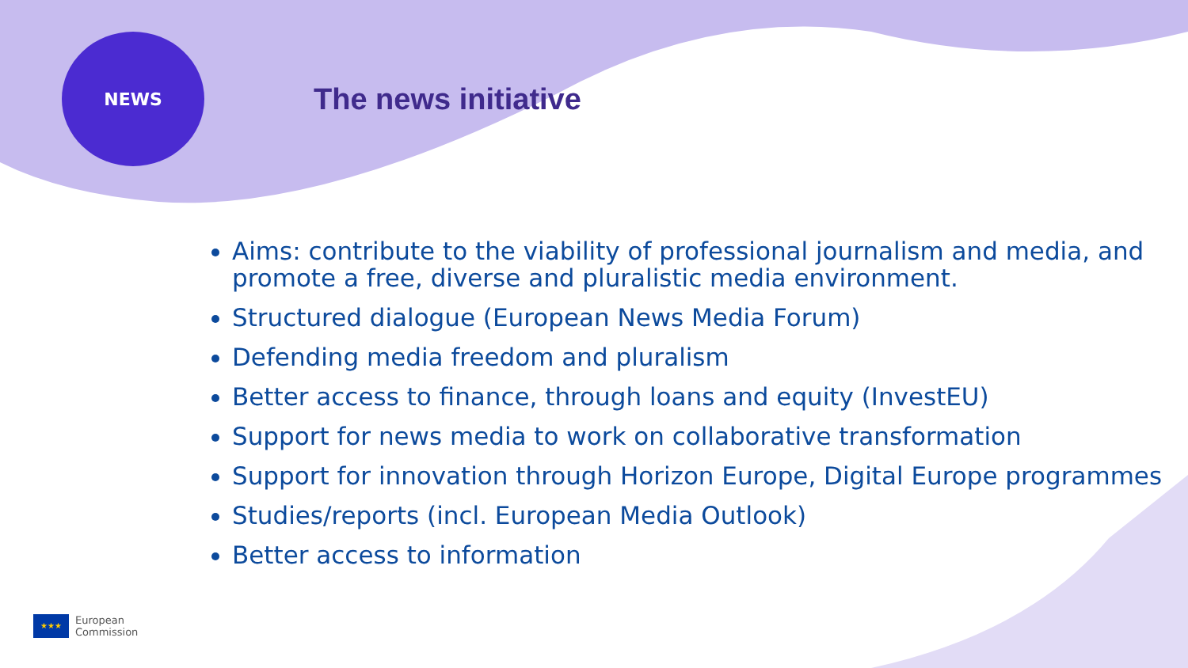NEWS
The news initiative
Aims: contribute to the viability of professional journalism and media, and promote a free, diverse and pluralistic media environment.
Structured dialogue (European News Media Forum)
Defending media freedom and pluralism
Better access to finance, through loans and equity (InvestEU)
Support for news media to work on collaborative transformation
Support for innovation through Horizon Europe, Digital Europe programmes
Studies/reports (incl. European Media Outlook)
Better access to information
★★★
European
Commission